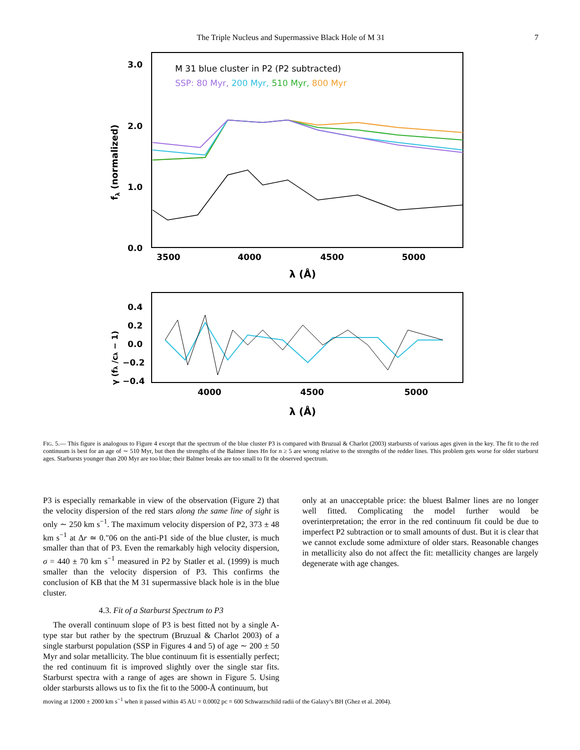The Triple Nucleus and Supermassive Black Hole of M 31
7
3.0
2.0
1.0
0.0
3500
4000
4500
5000
λ (Å)
fλ (normalized)
M 31 blue cluster in P2 (P2 subtracted)
SSP: 80 Myr, 200 Myr, 510 Myr, 800 Myr
0.4
0.2
0.0
−0.2
−0.4
4000
4500
5000
λ (Å)
γ (fλ /cλ − 1)
FIG. 5.— This figure is analogous to Figure 4 except that the spectrum of the blue cluster P3 is compared with Bruzual & Charlot (2003) starbursts of various ages given in the key. The fit to the red continuum is best for an age of ∼ 510 Myr, but then the strengths of the Balmer lines Hn for n ≥ 5 are wrong relative to the strengths of the redder lines. This problem gets worse for older starburst ages. Starbursts younger than 200 Myr are too blue; their Balmer breaks are too small to fit the observed spectrum.
P3 is especially remarkable in view of the observation (Figure 2) that the velocity dispersion of the red stars along the same line of sight is only ∼ 250 km s<sup>−1</sup>. The maximum velocity dispersion of P2, 373 ± 48 km s<sup>−1</sup> at Δr ≃ 0.″06 on the anti-P1 side of the blue cluster, is much smaller than that of P3. Even the remarkably high velocity dispersion, σ = 440 ± 70 km s<sup>−1</sup> measured in P2 by Statler et al. (1999) is much smaller than the velocity dispersion of P3. This confirms the conclusion of KB that the M 31 supermassive black hole is in the blue cluster.
4.3. Fit of a Starburst Spectrum to P3
The overall continuum slope of P3 is best fitted not by a single A-type star but rather by the spectrum (Bruzual & Charlot 2003) of a single starburst population (SSP in Figures 4 and 5) of age ∼ 200 ± 50 Myr and solar metallicity. The blue continuum fit is essentially perfect; the red continuum fit is improved slightly over the single star fits. Starburst spectra with a range of ages are shown in Figure 5. Using older starbursts allows us to fix the fit to the 5000-Å continuum, but
only at an unacceptable price: the bluest Balmer lines are no longer well fitted. Complicating the model further would be overinterpretation; the error in the red continuum fit could be due to imperfect P2 subtraction or to small amounts of dust. But it is clear that we cannot exclude some admixture of older stars. Reasonable changes in metallicity also do not affect the fit: metallicity changes are largely degenerate with age changes.
moving at 12000 ± 2000 km s<sup>−1</sup> when it passed within 45 AU = 0.0002 pc = 600 Schwarzschild radii of the Galaxy’s BH (Ghez et al. 2004).